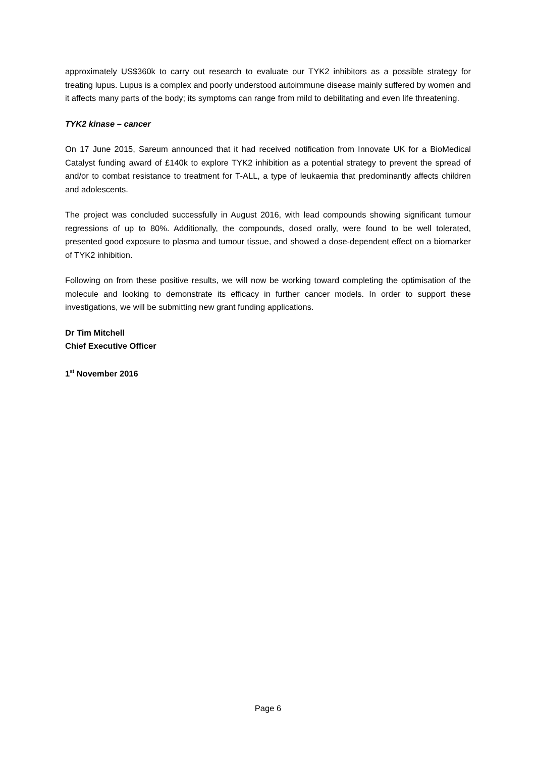approximately US$360k to carry out research to evaluate our TYK2 inhibitors as a possible strategy for treating lupus. Lupus is a complex and poorly understood autoimmune disease mainly suffered by women and it affects many parts of the body; its symptoms can range from mild to debilitating and even life threatening.
TYK2 kinase – cancer
On 17 June 2015, Sareum announced that it had received notification from Innovate UK for a BioMedical Catalyst funding award of £140k to explore TYK2 inhibition as a potential strategy to prevent the spread of and/or to combat resistance to treatment for T-ALL, a type of leukaemia that predominantly affects children and adolescents.
The project was concluded successfully in August 2016, with lead compounds showing significant tumour regressions of up to 80%. Additionally, the compounds, dosed orally, were found to be well tolerated, presented good exposure to plasma and tumour tissue, and showed a dose-dependent effect on a biomarker of TYK2 inhibition.
Following on from these positive results, we will now be working toward completing the optimisation of the molecule and looking to demonstrate its efficacy in further cancer models. In order to support these investigations, we will be submitting new grant funding applications.
Dr Tim Mitchell
Chief Executive Officer
1<sup>st</sup> November 2016
Page 6